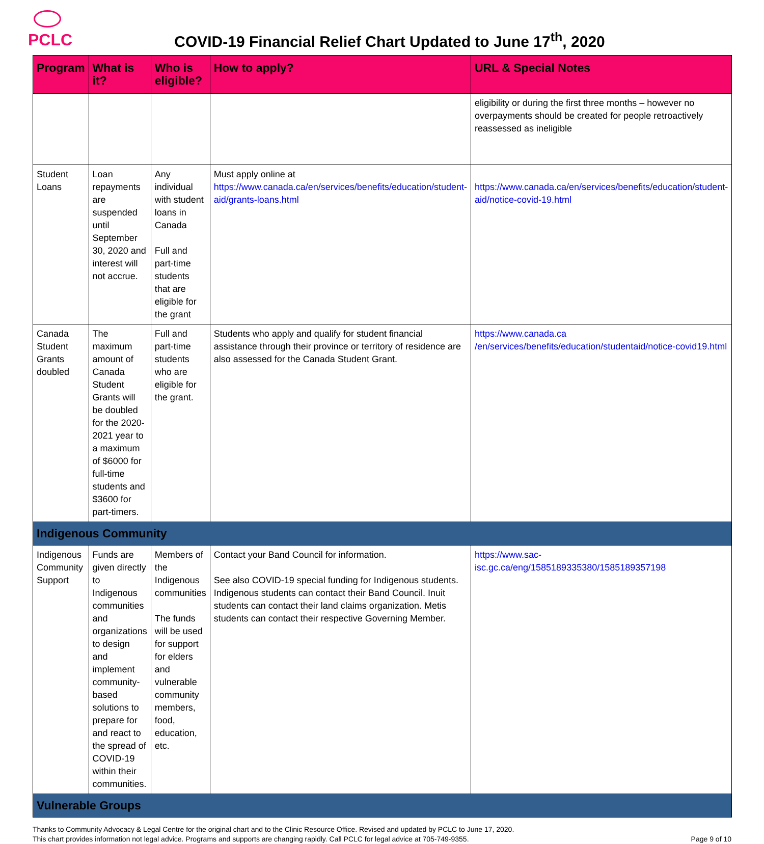PCLC
COVID-19 Financial Relief Chart Updated to June 17<sup>th</sup>, 2020
| Program | What is it? | Who is eligible? | How to apply? | URL & Special Notes |
| --- | --- | --- | --- | --- |
| | | | | eligibility or during the first three months – however no overpayments should be created for people retroactively reassessed as ineligible |
| Student Loans | Loan repayments are suspended until September 30, 2020 and interest will not accrue. | Any individual with student loans in Canada Full and part-time students that are eligible for the grant | Must apply online at https://www.canada.ca/en/services/benefits/education/student-aid/grants-loans.html | https://www.canada.ca/en/services/benefits/education/student-aid/notice-covid-19.html |
| Canada Student Grants doubled | The maximum amount of Canada Student Grants will be doubled for the 2020-2021 year to a maximum of $6000 for full-time students and $3600 for part-timers. | Full and part-time students who are eligible for the grant. | Students who apply and qualify for student financial assistance through their province or territory of residence are also assessed for the Canada Student Grant. | https://www.canada.ca /en/services/benefits/education/studentaid/notice-covid19.html |
| Indigenous Community | | | | |
| Indigenous Community Support | Funds are given directly to Indigenous communities and organizations to design and implement community-based solutions to prepare for and react to the spread of COVID-19 within their communities. | Members of the Indigenous communities The funds will be used for support for elders and vulnerable community members, food, education, etc. | Contact your Band Council for information. See also COVID-19 special funding for Indigenous students. Indigenous students can contact their Band Council. Inuit students can contact their land claims organization. Metis students can contact their respective Governing Member. | https://www.sac-isc.gc.ca/eng/1585189335380/1585189357198 |
| Vulnerable Groups | | | | |
Thanks to Community Advocacy & Legal Centre for the original chart and to the Clinic Resource Office. Revised and updated by PCLC to June 17, 2020.
This chart provides information not legal advice. Programs and supports are changing rapidly. Call PCLC for legal advice at 705-749-9355.
Page 9 of 10